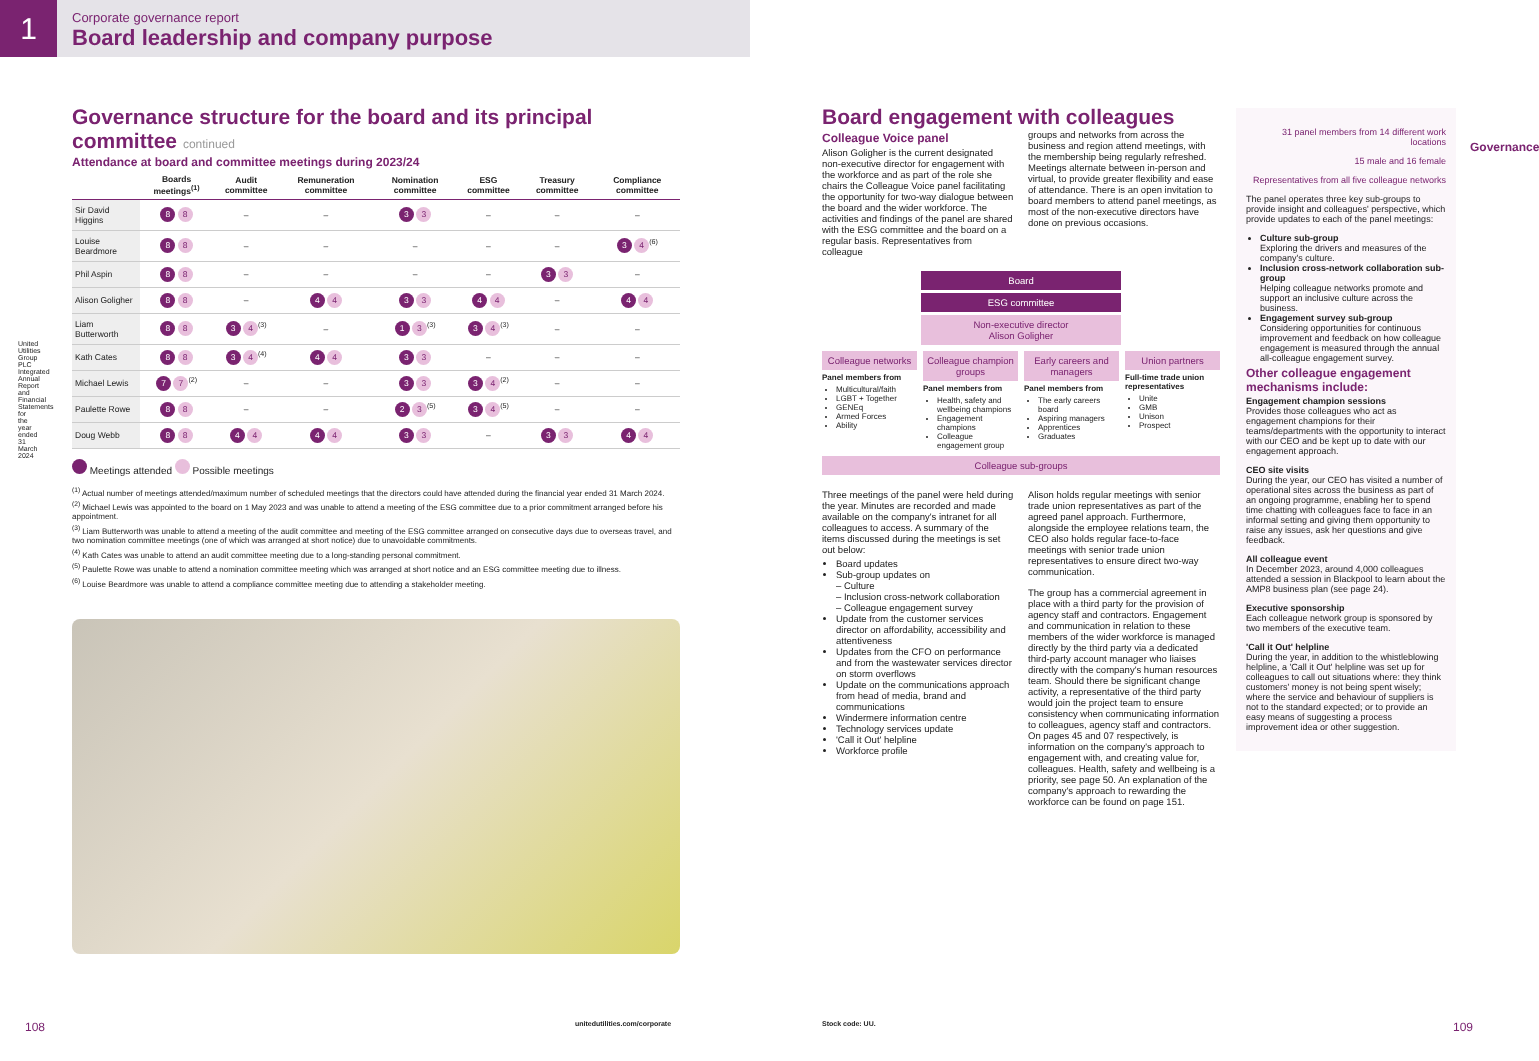1
Corporate governance report
Board leadership and company purpose
Governance structure for the board and its principal committee continued
Attendance at board and committee meetings during 2023/24
| | Boards meetings<sup>(1)</sup> | Audit committee | Remuneration committee | Nomination committee | ESG committee | Treasury committee | Compliance committee |
| --- | --- | --- | --- | --- | --- | --- | --- |
| Sir David Higgins | 8 8 | – | – | 3 3 | – | – | – |
| Louise Beardmore | 8 8 | – | – | – | – | – | 3 4<sup>(6)</sup> |
| Phil Aspin | 8 8 | – | – | – | – | 3 3 | – |
| Alison Goligher | 8 8 | – | 4 4 | 3 3 | 4 4 | – | 4 4 |
| Liam Butterworth | 8 8 | 3 4<sup>(3)</sup> | – | 1 3<sup>(3)</sup> | 3 4<sup>(3)</sup> | – | – |
| Kath Cates | 8 8 | 3 4<sup>(4)</sup> | 4 4 | 3 3 | – | – | – |
| Michael Lewis | 7 7<sup>(2)</sup> | – | – | 3 3 | 3 4<sup>(2)</sup> | – | – |
| Paulette Rowe | 8 8 | – | – | 2 3<sup>(5)</sup> | 3 4<sup>(5)</sup> | – | – |
| Doug Webb | 8 8 | 4 4 | 4 4 | 3 3 | – | 3 3 | 4 4 |
Meetings attended Possible meetings
<sup>(1)</sup> Actual number of meetings attended/maximum number of scheduled meetings that the directors could have attended during the financial year ended 31 March 2024.
<sup>(2)</sup> Michael Lewis was appointed to the board on 1 May 2023 and was unable to attend a meeting of the ESG committee due to a prior commitment arranged before his appointment.
<sup>(3)</sup> Liam Butterworth was unable to attend a meeting of the audit committee and meeting of the ESG committee arranged on consecutive days due to overseas travel, and two nomination committee meetings (one of which was arranged at short notice) due to unavoidable commitments.
<sup>(4)</sup> Kath Cates was unable to attend an audit committee meeting due to a long-standing personal commitment.
<sup>(5)</sup> Paulette Rowe was unable to attend a nomination committee meeting which was arranged at short notice and an ESG committee meeting due to illness.
<sup>(6)</sup> Louise Beardmore was unable to attend a compliance committee meeting due to attending a stakeholder meeting.
Board engagement with colleagues
Colleague Voice panel
Alison Goligher is the current designated non-executive director for engagement with the workforce and as part of the role she chairs the Colleague Voice panel facilitating the opportunity for two-way dialogue between the board and the wider workforce. The activities and findings of the panel are shared with the ESG committee and the board on a regular basis. Representatives from colleague
groups and networks from across the business and region attend meetings, with the membership being regularly refreshed. Meetings alternate between in-person and virtual, to provide greater flexibility and ease of attendance. There is an open invitation to board members to attend panel meetings, as most of the non-executive directors have done on previous occasions.
Board
ESG committee
Non-executive director
Alison Goligher
Colleague networks
Panel members from
Multicultural/faith
LGBT + Together
GENEq
Armed Forces
Ability
Colleague champion groups
Panel members from
Health, safety and wellbeing champions
Engagement champions
Colleague engagement group
Early careers and managers
Panel members from
The early careers board
Aspiring managers
Apprentices
Graduates
Union partners
Full-time trade union representatives
Unite
GMB
Unison
Prospect
Colleague sub-groups
Three meetings of the panel were held during the year. Minutes are recorded and made available on the company's intranet for all colleagues to access. A summary of the items discussed during the meetings is set out below:
Board updates
Sub-group updates on
– Culture
– Inclusion cross-network collaboration
– Colleague engagement survey
Update from the customer services director on affordability, accessibility and attentiveness
Updates from the CFO on performance and from the wastewater services director on storm overflows
Update on the communications approach from head of media, brand and communications
Windermere information centre
Technology services update
'Call it Out' helpline
Workforce profile
Alison holds regular meetings with senior trade union representatives as part of the agreed panel approach. Furthermore, alongside the employee relations team, the CEO also holds regular face-to-face meetings with senior trade union representatives to ensure direct two-way communication.
The group has a commercial agreement in place with a third party for the provision of agency staff and contractors. Engagement and communication in relation to these members of the wider workforce is managed directly by the third party via a dedicated third-party account manager who liaises directly with the company's human resources team. Should there be significant change activity, a representative of the third party would join the project team to ensure consistency when communicating information to colleagues, agency staff and contractors. On pages 45 and 07 respectively, is information on the company's approach to engagement with, and creating value for, colleagues. Health, safety and wellbeing is a priority, see page 50. An explanation of the company's approach to rewarding the workforce can be found on page 151.
31 panel members from 14 different work locations
15 male and 16 female
Representatives from all five colleague networks
The panel operates three key sub-groups to provide insight and colleagues' perspective, which provide updates to each of the panel meetings:
Culture sub-group
Exploring the drivers and measures of the company's culture.
Inclusion cross-network collaboration sub-group
Helping colleague networks promote and support an inclusive culture across the business.
Engagement survey sub-group
Considering opportunities for continuous improvement and feedback on how colleague engagement is measured through the annual all-colleague engagement survey.
Other colleague engagement mechanisms include:
Engagement champion sessions
Provides those colleagues who act as engagement champions for their teams/departments with the opportunity to interact with our CEO and be kept up to date with our engagement approach.
CEO site visits
During the year, our CEO has visited a number of operational sites across the business as part of an ongoing programme, enabling her to spend time chatting with colleagues face to face in an informal setting and giving them opportunity to raise any issues, ask her questions and give feedback.
All colleague event
In December 2023, around 4,000 colleagues attended a session in Blackpool to learn about the AMP8 business plan (see page 24).
Executive sponsorship
Each colleague network group is sponsored by two members of the executive team.
'Call it Out' helpline
During the year, in addition to the whistleblowing helpline, a 'Call it Out' helpline was set up for colleagues to call out situations where: they think customers' money is not being spent wisely; where the service and behaviour of suppliers is not to the standard expected; or to provide an easy means of suggesting a process improvement idea or other suggestion.
Governance
United Utilities Group PLC Integrated Annual Report and Financial Statements for the year ended 31 March 2024
108 unitedutilities.com/corporate Stock code: UU. 109